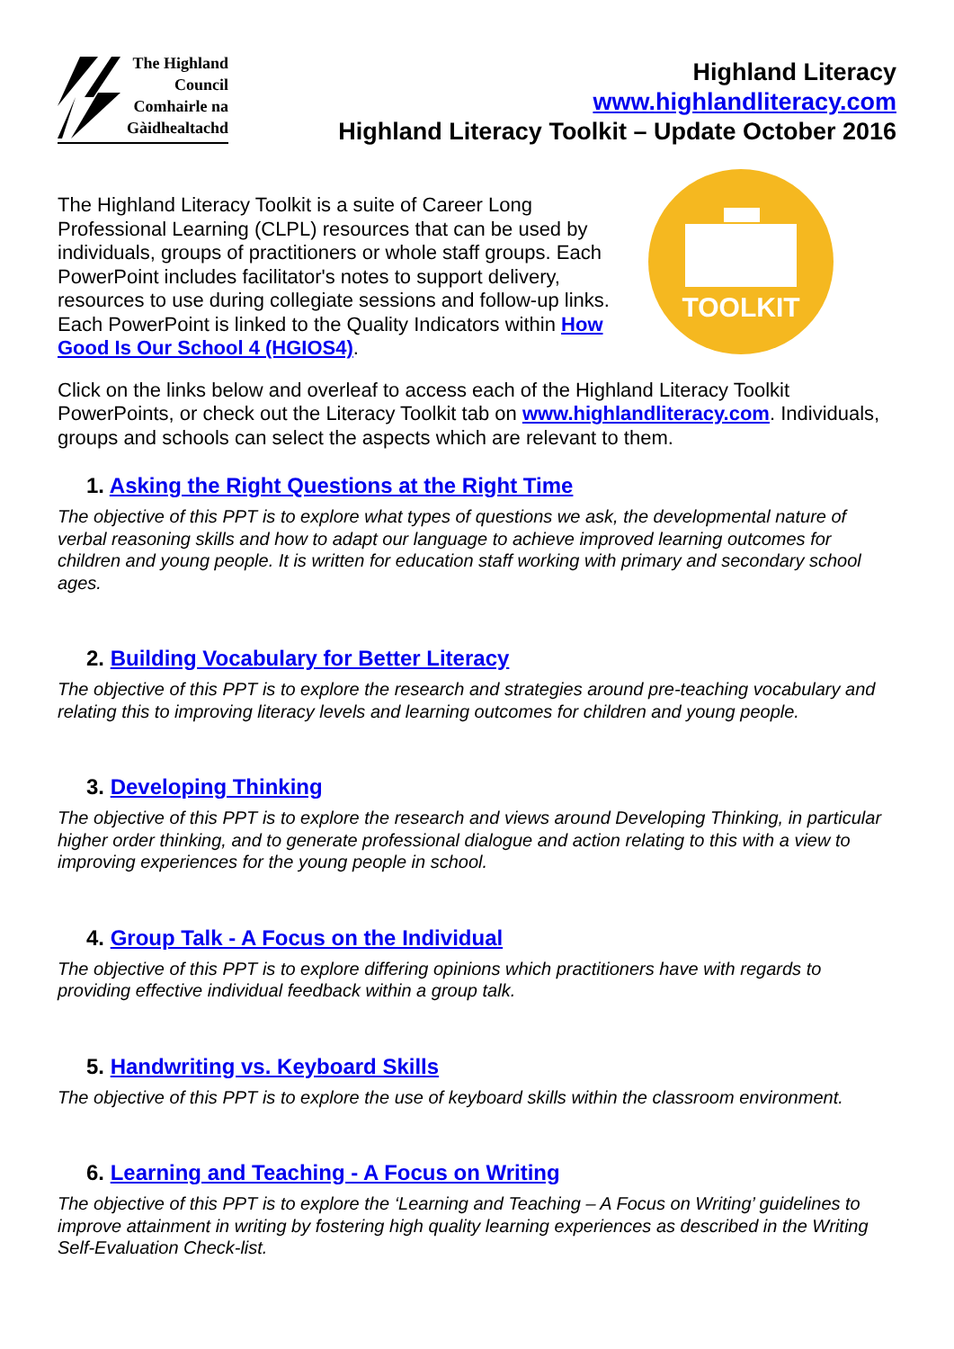The Highland
Council
Comhairle na
Gàidhealtachd
Highland Literacy
www.highlandliteracy.com
Highland Literacy Toolkit – Update October 2016
The Highland Literacy Toolkit is a suite of Career Long Professional Learning (CLPL) resources that can be used by individuals, groups of practitioners or whole staff groups. Each PowerPoint includes facilitator's notes to support delivery, resources to use during collegiate sessions and follow-up links. Each PowerPoint is linked to the Quality Indicators within How Good Is Our School 4 (HGIOS4).
TOOLKIT
Click on the links below and overleaf to access each of the Highland Literacy Toolkit PowerPoints, or check out the Literacy Toolkit tab on www.highlandliteracy.com. Individuals, groups and schools can select the aspects which are relevant to them.
1. Asking the Right Questions at the Right Time
The objective of this PPT is to explore what types of questions we ask, the developmental nature of verbal reasoning skills and how to adapt our language to achieve improved learning outcomes for children and young people. It is written for education staff working with primary and secondary school ages.
2. Building Vocabulary for Better Literacy
The objective of this PPT is to explore the research and strategies around pre-teaching vocabulary and relating this to improving literacy levels and learning outcomes for children and young people.
3. Developing Thinking
The objective of this PPT is to explore the research and views around Developing Thinking, in particular higher order thinking, and to generate professional dialogue and action relating to this with a view to improving experiences for the young people in school.
4. Group Talk - A Focus on the Individual
The objective of this PPT is to explore differing opinions which practitioners have with regards to providing effective individual feedback within a group talk.
5. Handwriting vs. Keyboard Skills
The objective of this PPT is to explore the use of keyboard skills within the classroom environment.
6. Learning and Teaching - A Focus on Writing
The objective of this PPT is to explore the ‘Learning and Teaching – A Focus on Writing’ guidelines to improve attainment in writing by fostering high quality learning experiences as described in the Writing Self-Evaluation Check-list.